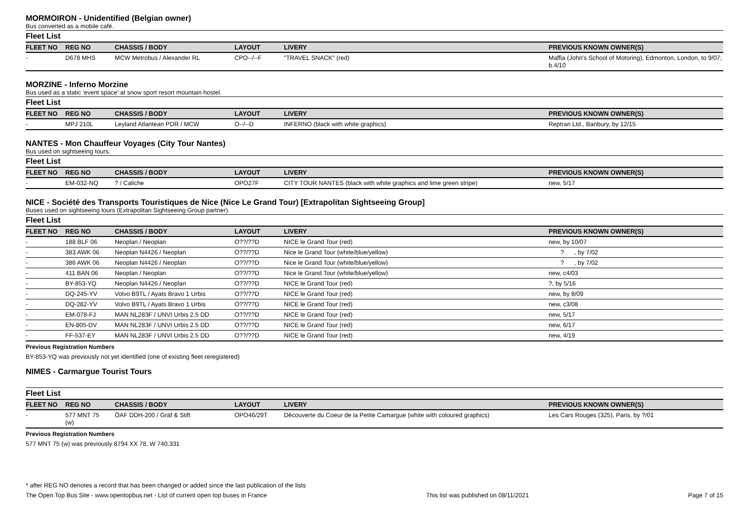MORMOIRON - Unidentified (Belgian owner)
Bus converted as a mobile café.
Fleet List
| FLEET NO | REG NO | CHASSIS / BODY | LAYOUT | LIVERY | PREVIOUS KNOWN OWNER(S) |
| --- | --- | --- | --- | --- | --- |
| - | D678 MHS | MCW Metrobus / Alexander RL | CPO--/--F | "TRAVEL SNACK" (red) | Maffia (John's School of Motoring), Edmonton, London, to 9/07; b.4/10 |
MORZINE - Inferno Morzine
Bus used as a static 'event space' at snow sport resort mountain hostel.
Fleet List
| FLEET NO | REG NO | CHASSIS / BODY | LAYOUT | LIVERY | PREVIOUS KNOWN OWNER(S) |
| --- | --- | --- | --- | --- | --- |
| - | MPJ 210L | Leyland Atlantean PDR / MCW | O--/--D | INFERNO (black with white graphics) | Reptran Ltd., Banbury, by 12/15 |
NANTES - Mon Chauffeur Voyages (City Tour Nantes)
Bus used on sightseeing tours.
Fleet List
| FLEET NO | REG NO | CHASSIS / BODY | LAYOUT | LIVERY | PREVIOUS KNOWN OWNER(S) |
| --- | --- | --- | --- | --- | --- |
| - | EM-032-NQ | ? / Caliche | OPO27F | CITY TOUR NANTES (black with white graphics and lime green stripe) | new, 5/17 |
NICE - Société des Transports Touristiques de Nice (Nice Le Grand Tour) [Extrapolitan Sightseeing Group]
Buses used on sightseeing tours (Extrapolitan Sightseeing Group partner).
Fleet List
| FLEET NO | REG NO | CHASSIS / BODY | LAYOUT | LIVERY | PREVIOUS KNOWN OWNER(S) |
| --- | --- | --- | --- | --- | --- |
| - | 188 BLF 06 | Neoplan / Neoplan | O??/??D | NICE le Grand Tour (red) | new, by 10/07 |
| - | 383 AWK 06 | Neoplan N4426 / Neoplan | O??/??D | Nice le Grand Tour (white/blue/yellow) | ? , by 7/02 |
| - | 386 AWK 06 | Neoplan N4426 / Neoplan | O??/??D | Nice le Grand Tour (white/blue/yellow) | ? , by 7/02 |
| - | 411 BAN 06 | Neoplan / Neoplan | O??/??D | Nice le Grand Tour (white/blue/yellow) | new, c4/03 |
| - | BY-853-YQ | Neoplan N4426 / Neoplan | O??/??D | NICE le Grand Tour (red) | ?, by 5/16 |
| - | DQ-245-YV | Volvo B9TL / Ayats Bravo 1 Urbis | O??/??D | NICE le Grand Tour (red) | new, by 8/09 |
| - | DQ-282-YV | Volvo B9TL / Ayats Bravo 1 Urbis | O??/??D | NICE le Grand Tour (red) | new, c3/08 |
| - | EM-078-FJ | MAN NL283F / UNVI Urbis 2.5 DD | O??/??D | NICE le Grand Tour (red) | new, 5/17 |
| - | EN-805-DV | MAN NL283F / UNVI Urbis 2.5 DD | O??/??D | NICE le Grand Tour (red) | new, 6/17 |
| - | FF-537-EY | MAN NL283F / UNVI Urbis 2.5 DD | O??/??D | NICE le Grand Tour (red) | new, 4/19 |
Previous Registration Numbers
BY-853-YQ was previously not yet identified (one of existing fleet reregistered)
NIMES - Carmargue Tourist Tours
Fleet List
| FLEET NO | REG NO | CHASSIS / BODY | LAYOUT | LIVERY | PREVIOUS KNOWN OWNER(S) |
| --- | --- | --- | --- | --- | --- |
| - | 577 MNT 75 (w) | ÖAF DDH-200 / Gräf & Stift | OPO46/29T | Découverte du Coeur de la Petite Camargue (white with coloured graphics) | Les Cars Rouges (325), Paris, by ?/01 |
Previous Registration Numbers
577 MNT 75 (w) was previously 8794 XX 78, W 740.331
* after REG NO denotes a record that has been changed or added since the last publication of the lists
The Open Top Bus Site - www.opentopbus.net - List of current open top buses in France This list was published on 08/11/2021 Page 7 of 15